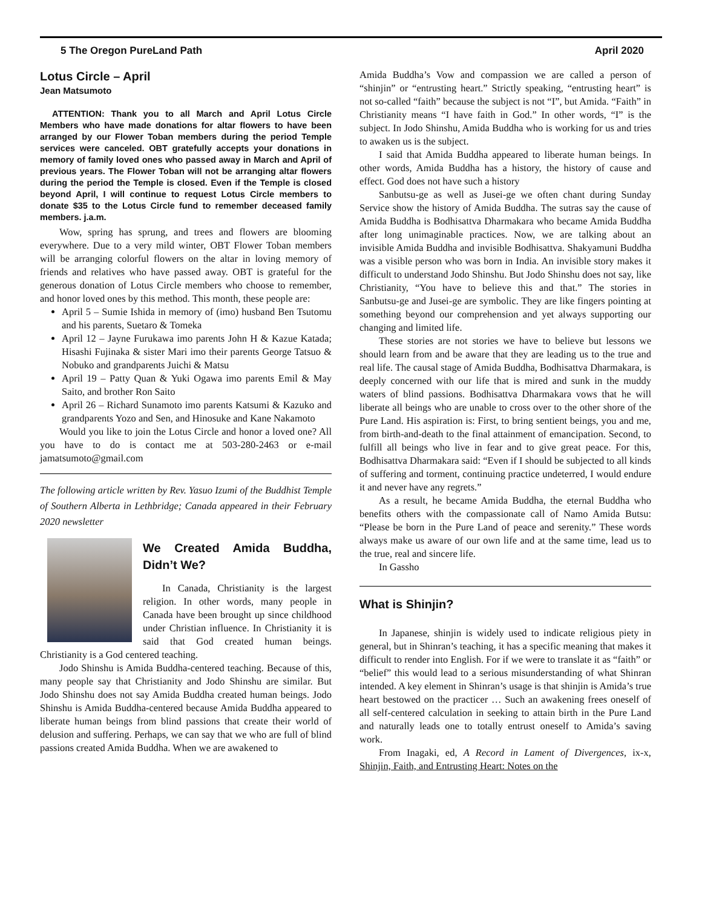5 The Oregon PureLand Path April 2020
Lotus Circle – April
Jean Matsumoto
ATTENTION: Thank you to all March and April Lotus Circle Members who have made donations for altar flowers to have been arranged by our Flower Toban members during the period Temple services were canceled. OBT gratefully accepts your donations in memory of family loved ones who passed away in March and April of previous years. The Flower Toban will not be arranging altar flowers during the period the Temple is closed. Even if the Temple is closed beyond April, I will continue to request Lotus Circle members to donate $35 to the Lotus Circle fund to remember deceased family members. j.a.m.
Wow, spring has sprung, and trees and flowers are blooming everywhere. Due to a very mild winter, OBT Flower Toban members will be arranging colorful flowers on the altar in loving memory of friends and relatives who have passed away. OBT is grateful for the generous donation of Lotus Circle members who choose to remember, and honor loved ones by this method. This month, these people are:
April 5 – Sumie Ishida in memory of (imo) husband Ben Tsutomu and his parents, Suetaro & Tomeka
April 12 – Jayne Furukawa imo parents John H & Kazue Katada; Hisashi Fujinaka & sister Mari imo their parents George Tatsuo & Nobuko and grandparents Juichi & Matsu
April 19 – Patty Quan & Yuki Ogawa imo parents Emil & May Saito, and brother Ron Saito
April 26 – Richard Sunamoto imo parents Katsumi & Kazuko and grandparents Yozo and Sen, and Hinosuke and Kane Nakamoto
Would you like to join the Lotus Circle and honor a loved one? All you have to do is contact me at 503-280-2463 or e-mail jamatsumoto@gmail.com
The following article written by Rev. Yasuo Izumi of the Buddhist Temple of Southern Alberta in Lethbridge; Canada appeared in their February 2020 newsletter
We Created Amida Buddha, Didn’t We?
In Canada, Christianity is the largest religion. In other words, many people in Canada have been brought up since childhood under Christian influence. In Christianity it is said that God created human beings. Christianity is a God centered teaching.
Jodo Shinshu is Amida Buddha-centered teaching. Because of this, many people say that Christianity and Jodo Shinshu are similar. But Jodo Shinshu does not say Amida Buddha created human beings. Jodo Shinshu is Amida Buddha-centered because Amida Buddha appeared to liberate human beings from blind passions that create their world of delusion and suffering. Perhaps, we can say that we who are full of blind passions created Amida Buddha. When we are awakened to
Amida Buddha’s Vow and compassion we are called a person of “shinjin” or “entrusting heart.” Strictly speaking, “entrusting heart” is not so-called “faith” because the subject is not “I”, but Amida. “Faith” in Christianity means “I have faith in God.” In other words, “I” is the subject. In Jodo Shinshu, Amida Buddha who is working for us and tries to awaken us is the subject.
I said that Amida Buddha appeared to liberate human beings. In other words, Amida Buddha has a history, the history of cause and effect. God does not have such a history
Sanbutsu-ge as well as Jusei-ge we often chant during Sunday Service show the history of Amida Buddha. The sutras say the cause of Amida Buddha is Bodhisattva Dharmakara who became Amida Buddha after long unimaginable practices. Now, we are talking about an invisible Amida Buddha and invisible Bodhisattva. Shakyamuni Buddha was a visible person who was born in India. An invisible story makes it difficult to understand Jodo Shinshu. But Jodo Shinshu does not say, like Christianity, “You have to believe this and that.” The stories in Sanbutsu-ge and Jusei-ge are symbolic. They are like fingers pointing at something beyond our comprehension and yet always supporting our changing and limited life.
These stories are not stories we have to believe but lessons we should learn from and be aware that they are leading us to the true and real life. The causal stage of Amida Buddha, Bodhisattva Dharmakara, is deeply concerned with our life that is mired and sunk in the muddy waters of blind passions. Bodhisattva Dharmakara vows that he will liberate all beings who are unable to cross over to the other shore of the Pure Land. His aspiration is: First, to bring sentient beings, you and me, from birth-and-death to the final attainment of emancipation. Second, to fulfill all beings who live in fear and to give great peace. For this, Bodhisattva Dharmakara said: “Even if I should be subjected to all kinds of suffering and torment, continuing practice undeterred, I would endure it and never have any regrets.”
As a result, he became Amida Buddha, the eternal Buddha who benefits others with the compassionate call of Namo Amida Butsu: “Please be born in the Pure Land of peace and serenity.” These words always make us aware of our own life and at the same time, lead us to the true, real and sincere life.
In Gassho
What is Shinjin?
In Japanese, shinjin is widely used to indicate religious piety in general, but in Shinran’s teaching, it has a specific meaning that makes it difficult to render into English. For if we were to translate it as “faith” or “belief” this would lead to a serious misunderstanding of what Shinran intended. A key element in Shinran’s usage is that shinjin is Amida’s true heart bestowed on the practicer … Such an awakening frees oneself of all self-centered calculation in seeking to attain birth in the Pure Land and naturally leads one to totally entrust oneself to Amida’s saving work.
From Inagaki, ed, A Record in Lament of Divergences, ix-x, Shinjin, Faith, and Entrusting Heart: Notes on the